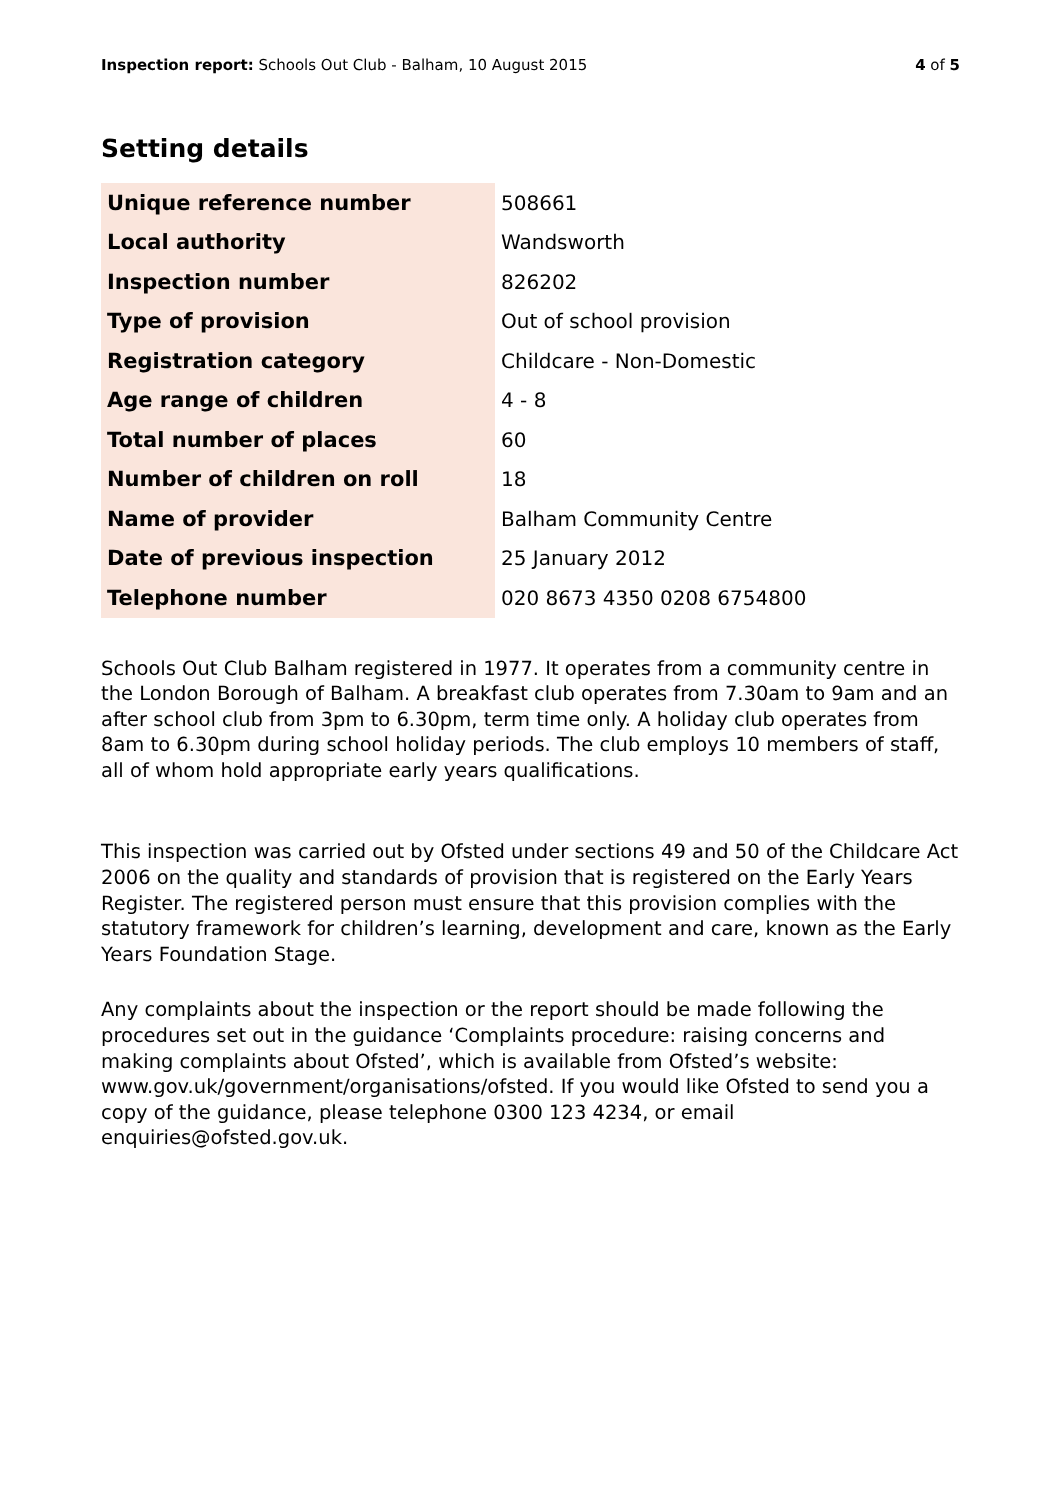Inspection report: Schools Out Club - Balham, 10 August 2015 4 of 5
Setting details
| Unique reference number | 508661 |
| Local authority | Wandsworth |
| Inspection number | 826202 |
| Type of provision | Out of school provision |
| Registration category | Childcare - Non-Domestic |
| Age range of children | 4 - 8 |
| Total number of places | 60 |
| Number of children on roll | 18 |
| Name of provider | Balham Community Centre |
| Date of previous inspection | 25 January 2012 |
| Telephone number | 020 8673 4350 0208 6754800 |
Schools Out Club Balham registered in 1977. It operates from a community centre in the London Borough of Balham. A breakfast club operates from 7.30am to 9am and an after school club from 3pm to 6.30pm, term time only. A holiday club operates from 8am to 6.30pm during school holiday periods. The club employs 10 members of staff, all of whom hold appropriate early years qualifications.
This inspection was carried out by Ofsted under sections 49 and 50 of the Childcare Act 2006 on the quality and standards of provision that is registered on the Early Years Register. The registered person must ensure that this provision complies with the statutory framework for children’s learning, development and care, known as the Early Years Foundation Stage.
Any complaints about the inspection or the report should be made following the procedures set out in the guidance ‘Complaints procedure: raising concerns and making complaints about Ofsted’, which is available from Ofsted’s website: www.gov.uk/government/organisations/ofsted. If you would like Ofsted to send you a copy of the guidance, please telephone 0300 123 4234, or email enquiries@ofsted.gov.uk.